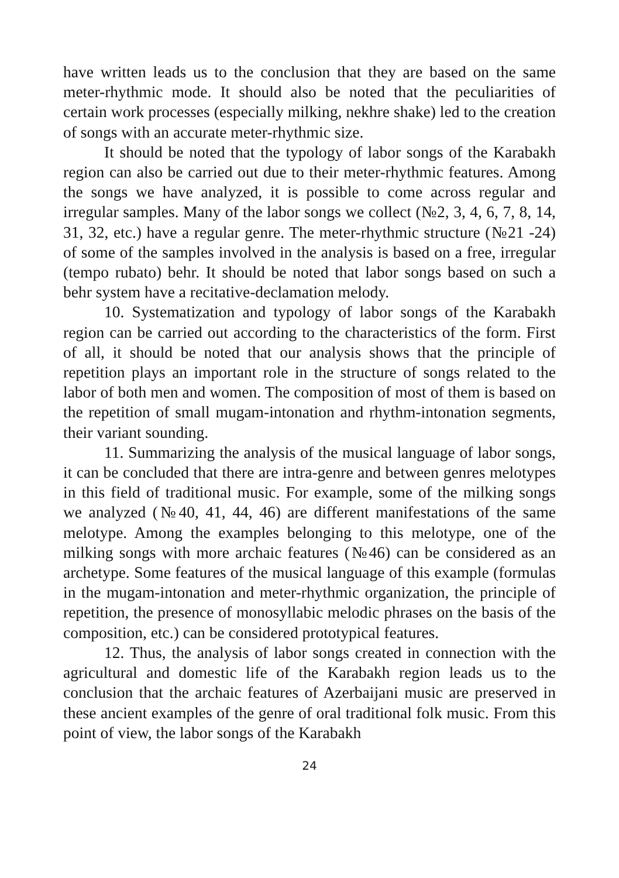have written leads us to the conclusion that they are based on the same meter-rhythmic mode. It should also be noted that the peculiarities of certain work processes (especially milking, nekhre shake) led to the creation of songs with an accurate meter-rhythmic size.
It should be noted that the typology of labor songs of the Karabakh region can also be carried out due to their meter-rhythmic features. Among the songs we have analyzed, it is possible to come across regular and irregular samples. Many of the labor songs we collect (№2, 3, 4, 6, 7, 8, 14, 31, 32, etc.) have a regular genre. The meter-rhythmic structure (№21 -24) of some of the samples involved in the analysis is based on a free, irregular (tempo rubato) behr. It should be noted that labor songs based on such a behr system have a recitative-declamation melody.
10. Systematization and typology of labor songs of the Karabakh region can be carried out according to the characteristics of the form. First of all, it should be noted that our analysis shows that the principle of repetition plays an important role in the structure of songs related to the labor of both men and women. The composition of most of them is based on the repetition of small mugam-intonation and rhythm-intonation segments, their variant sounding.
11. Summarizing the analysis of the musical language of labor songs, it can be concluded that there are intra-genre and between genres melotypes in this field of traditional music. For example, some of the milking songs we analyzed (№40, 41, 44, 46) are different manifestations of the same melotype. Among the examples belonging to this melotype, one of the milking songs with more archaic features (№46) can be considered as an archetype. Some features of the musical language of this example (formulas in the mugam-intonation and meter-rhythmic organization, the principle of repetition, the presence of monosyllabic melodic phrases on the basis of the composition, etc.) can be considered prototypical features.
12. Thus, the analysis of labor songs created in connection with the agricultural and domestic life of the Karabakh region leads us to the conclusion that the archaic features of Azerbaijani music are preserved in these ancient examples of the genre of oral traditional folk music. From this point of view, the labor songs of the Karabakh
24